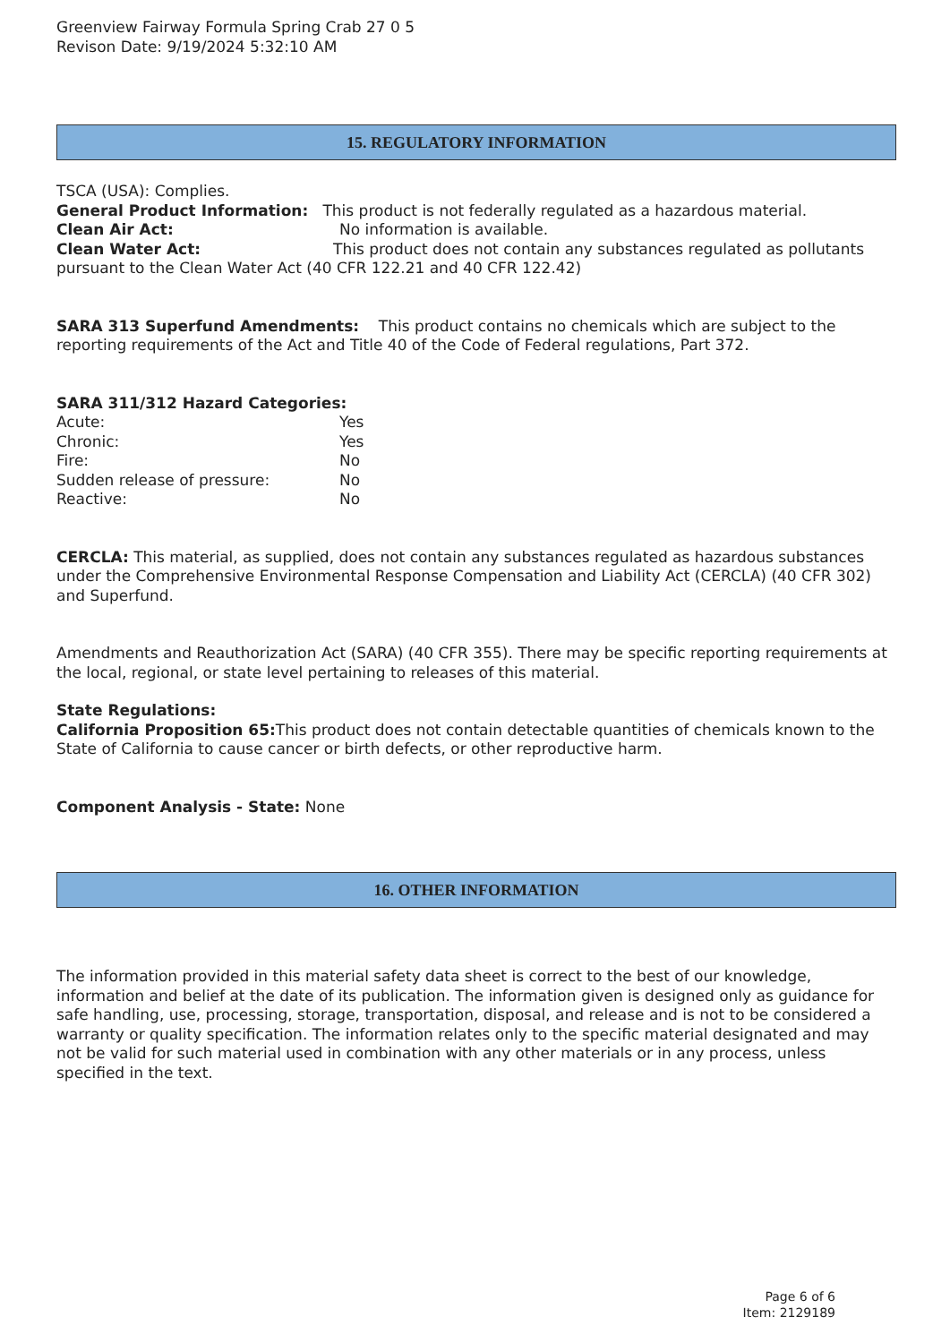Greenview Fairway Formula Spring Crab 27 0 5
Revison Date: 9/19/2024 5:32:10 AM
15. REGULATORY INFORMATION
TSCA (USA): Complies.
General Product Information: This product is not federally regulated as a hazardous material.
Clean Air Act: No information is available.
Clean Water Act: This product does not contain any substances regulated as pollutants pursuant to the Clean Water Act (40 CFR 122.21 and 40 CFR 122.42)
SARA 313 Superfund Amendments: This product contains no chemicals which are subject to the reporting requirements of the Act and Title 40 of the Code of Federal regulations, Part 372.
SARA 311/312 Hazard Categories:
Acute: Yes
Chronic: Yes
Fire: No
Sudden release of pressure: No
Reactive: No
CERCLA: This material, as supplied, does not contain any substances regulated as hazardous substances under the Comprehensive Environmental Response Compensation and Liability Act (CERCLA) (40 CFR 302) and Superfund.
Amendments and Reauthorization Act (SARA) (40 CFR 355). There may be specific reporting requirements at the local, regional, or state level pertaining to releases of this material.
State Regulations:
California Proposition 65: This product does not contain detectable quantities of chemicals known to the State of California to cause cancer or birth defects, or other reproductive harm.
Component Analysis - State: None
16. OTHER INFORMATION
The information provided in this material safety data sheet is correct to the best of our knowledge, information and belief at the date of its publication. The information given is designed only as guidance for safe handling, use, processing, storage, transportation, disposal, and release and is not to be considered a warranty or quality specification. The information relates only to the specific material designated and may not be valid for such material used in combination with any other materials or in any process, unless specified in the text.
Page 6 of 6
Item: 2129189